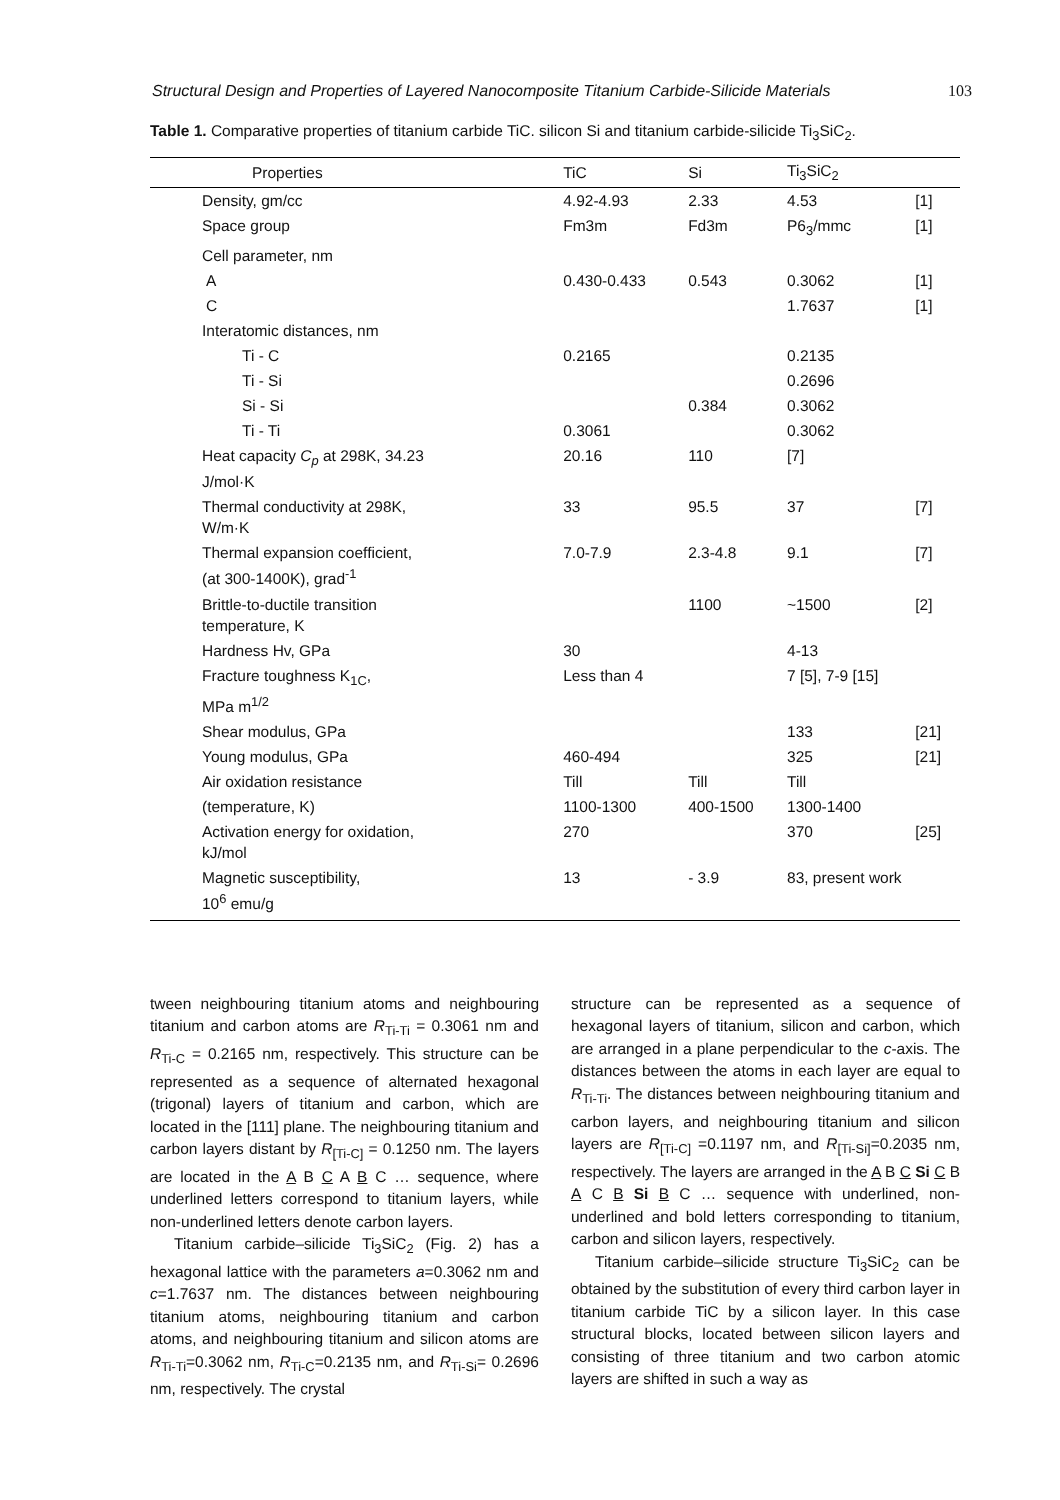Structural Design and Properties of Layered Nanocomposite Titanium Carbide-Silicide Materials 103
Table 1. Comparative properties of titanium carbide TiC. silicon Si and titanium carbide-silicide Ti<sub>3</sub>SiC<sub>2</sub>.
| Properties | TiC | Si | Ti<sub>3</sub>SiC<sub>2</sub> | |
| --- | --- | --- | --- | --- |
| Density, gm/cc | 4.92-4.93 | 2.33 | 4.53 | [1] |
| Space group | Fm3m | Fd3m | P6<sub>3</sub>/mmc | [1] |
| Cell parameter, nm | | | | |
| A | 0.430-0.433 | 0.543 | 0.3062 | [1] |
| C | | | 1.7637 | [1] |
| Interatomic distances, nm | | | | |
| Ti - C | 0.2165 | | 0.2135 | |
| Ti - Si | | | 0.2696 | |
| Si - Si | | 0.384 | 0.3062 | |
| Ti - Ti | 0.3061 | | 0.3062 | |
| Heat capacity C<sub>p</sub> at 298K, 34.23 J/mol·K | 20.16 | 110 | [7] | |
| Thermal conductivity at 298K, W/m·K | 33 | 95.5 | 37 | [7] |
| Thermal expansion coefficient, (at 300-1400K), grad<sup>-1</sup> | 7.0-7.9 | 2.3-4.8 | 9.1 | [7] |
| Brittle-to-ductile transition temperature, K | | 1100 | ~1500 | [2] |
| Hardness Hv, GPa | 30 | | 4-13 | |
| Fracture toughness K<sub>1C</sub>, MPa m<sup>1/2</sup> | Less than 4 | | 7 [5], 7-9 [15] | |
| Shear modulus, GPa | | | 133 | [21] |
| Young modulus, GPa | 460-494 | | 325 | [21] |
| Air oxidation resistance | Till | Till | Till | |
| (temperature, K) | 1100-1300 | 400-1500 | 1300-1400 | |
| Activation energy for oxidation, kJ/mol | 270 | | 370 | [25] |
| Magnetic susceptibility, 10<sup>6</sup> emu/g | 13 | - 3.9 | 83, present work | |
tween neighbouring titanium atoms and neighbouring titanium and carbon atoms are R<sub>Ti-Ti</sub> = 0.3061 nm and R<sub>Ti-C</sub> = 0.2165 nm, respectively. This structure can be represented as a sequence of alternated hexagonal (trigonal) layers of titanium and carbon, which are located in the [111] plane. The neighbouring titanium and carbon layers distant by R<sub>[Ti-C]</sub> = 0.1250 nm. The layers are located in the A B C A B C … sequence, where underlined letters correspond to titanium layers, while non-underlined letters denote carbon layers.
Titanium carbide–silicide Ti<sub>3</sub>SiC<sub>2</sub> (Fig. 2) has a hexagonal lattice with the parameters a=0.3062 nm and c=1.7637 nm. The distances between neighbouring titanium atoms, neighbouring titanium and carbon atoms, and neighbouring titanium and silicon atoms are R<sub>Ti-Ti</sub>=0.3062 nm, R<sub>Ti-C</sub>=0.2135 nm, and R<sub>Ti-Si</sub>= 0.2696 nm, respectively. The crystal
structure can be represented as a sequence of hexagonal layers of titanium, silicon and carbon, which are arranged in a plane perpendicular to the c-axis. The distances between the atoms in each layer are equal to R<sub>Ti-Ti</sub>. The distances between neighbouring titanium and carbon layers, and neighbouring titanium and silicon layers are R<sub>[Ti-C]</sub> =0.1197 nm, and R<sub>[Ti-Si]</sub>=0.2035 nm, respectively. The layers are arranged in the A B C Si C B A C B Si B C … sequence with underlined, non-underlined and bold letters corresponding to titanium, carbon and silicon layers, respectively.
Titanium carbide–silicide structure Ti<sub>3</sub>SiC<sub>2</sub> can be obtained by the substitution of every third carbon layer in titanium carbide TiC by a silicon layer. In this case structural blocks, located between silicon layers and consisting of three titanium and two carbon atomic layers are shifted in such a way as